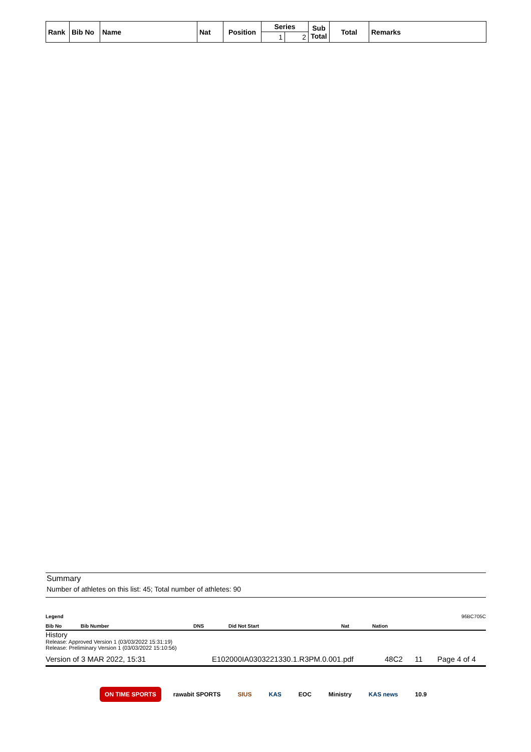| Rank | Bib No | Name | Nat | Position | Series | | Sub Total | Total | Remarks |
| | | | | | 1 | 2 | | | |
Summary
Number of athletes on this list: 45; Total number of athletes: 90
Legend 96BC705C
Bib No Bib Number DNS Did Not Start Nat Nation
History
Release: Approved Version 1 (03/03/2022 15:31:19)
Release: Preliminary Version 1 (03/03/2022 15:10:56)
Version of 3 MAR 2022, 15:31 E102000IA0303221330.1.R3PM.0.001.pdf 48C2 11 Page 4 of 4
ON TIME SPORTS rawabit SPORTS SIUS KAS EOC Ministry KAS news 10.9